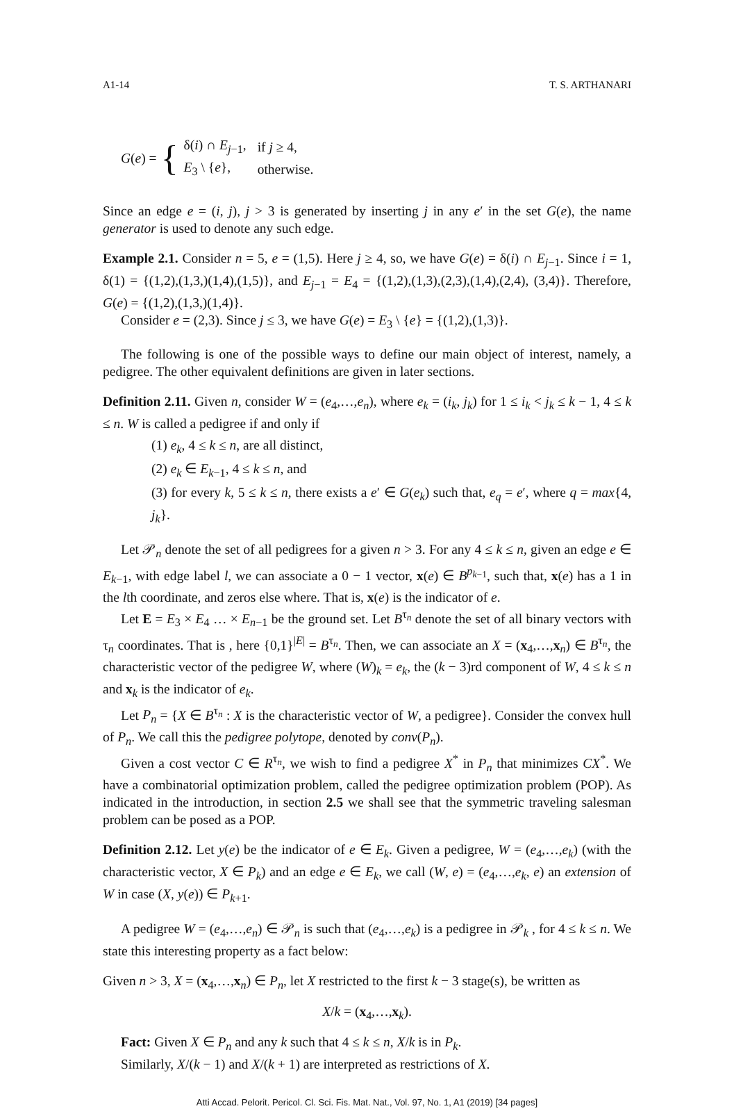A1-14 T. S. ARTHANARI
G (e) = {
| δ( i ) ∩ E<sub>j−1</sub>, | if j ≥ 4, |
| E<sub>3</sub> \ { e }, | otherwise. |
Since an edge e = (i, j), j > 3 is generated by inserting j in any e′ in the set G(e), the name generator is used to denote any such edge.
Example 2.1. Consider n = 5, e = (1,5). Here j ≥ 4, so, we have G(e) = δ(i) ∩ E<sub>j−1</sub>. Since i = 1, δ(1) = {(1,2),(1,3,)(1,4),(1,5)}, and E<sub>j−1</sub> = E<sub>4</sub> = {(1,2),(1,3),(2,3),(1,4),(2,4), (3,4)}. Therefore, G(e) = {(1,2),(1,3,)(1,4)}.
Consider e = (2,3). Since j ≤ 3, we have G(e) = E<sub>3</sub> \ {e} = {(1,2),(1,3)}.
The following is one of the possible ways to define our main object of interest, namely, a pedigree. The other equivalent definitions are given in later sections.
Definition 2.11. Given n, consider W = (e<sub>4</sub>,…,e<sub>n</sub>), where e<sub>k</sub> = (i<sub>k</sub>, j<sub>k</sub>) for 1 ≤ i<sub>k</sub> < j<sub>k</sub> ≤ k − 1, 4 ≤ k ≤ n. W is called a pedigree if and only if
(1) e<sub>k</sub>, 4 ≤ k ≤ n, are all distinct,
(2) e<sub>k</sub> ∈ E<sub>k−1</sub>, 4 ≤ k ≤ n, and
(3) for every k, 5 ≤ k ≤ n, there exists a e′ ∈ G(e<sub>k</sub>) such that, e<sub>q</sub> = e′, where q = max{4, j<sub>k</sub>}.
Let 𝒫<sub>n</sub> denote the set of all pedigrees for a given n > 3. For any 4 ≤ k ≤ n, given an edge e ∈ E<sub>k−1</sub>, with edge label l, we can associate a 0 − 1 vector, x(e) ∈ B<sup>p<sub>k−1</sub></sup>, such that, x(e) has a 1 in the lth coordinate, and zeros else where. That is, x(e) is the indicator of e.
Let E = E<sub>3</sub> × E<sub>4</sub> … × E<sub>n−1</sub> be the ground set. Let B<sup>τ<sub>n</sub></sup> denote the set of all binary vectors with τ<sub>n</sub> coordinates. That is , here {0,1}<sup>|E|</sup> = B<sup>τ<sub>n</sub></sup>. Then, we can associate an X = (x<sub>4</sub>,…,x<sub>n</sub>) ∈ B<sup>τ<sub>n</sub></sup>, the characteristic vector of the pedigree W, where (W)<sub>k</sub> = e<sub>k</sub>, the (k − 3)rd component of W, 4 ≤ k ≤ n and x<sub>k</sub> is the indicator of e<sub>k</sub>.
Let P<sub>n</sub> = {X ∈ B<sup>τ<sub>n</sub></sup> : X is the characteristic vector of W, a pedigree}. Consider the convex hull of P<sub>n</sub>. We call this the pedigree polytope, denoted by conv(P<sub>n</sub>).
Given a cost vector C ∈ R<sup>τ<sub>n</sub></sup>, we wish to find a pedigree X<sup>*</sup> in P<sub>n</sub> that minimizes CX<sup>*</sup>. We have a combinatorial optimization problem, called the pedigree optimization problem (POP). As indicated in the introduction, in section 2.5 we shall see that the symmetric traveling salesman problem can be posed as a POP.
Definition 2.12. Let y(e) be the indicator of e ∈ E<sub>k</sub>. Given a pedigree, W = (e<sub>4</sub>,…,e<sub>k</sub>) (with the characteristic vector, X ∈ P<sub>k</sub>) and an edge e ∈ E<sub>k</sub>, we call (W, e) = (e<sub>4</sub>,…,e<sub>k</sub>, e) an extension of W in case (X, y(e)) ∈ P<sub>k+1</sub>.
A pedigree W = (e<sub>4</sub>,…,e<sub>n</sub>) ∈ 𝒫<sub>n</sub> is such that (e<sub>4</sub>,…,e<sub>k</sub>) is a pedigree in 𝒫<sub>k</sub> , for 4 ≤ k ≤ n. We state this interesting property as a fact below:
Given n > 3, X = (x<sub>4</sub>,…,x<sub>n</sub>) ∈ P<sub>n</sub>, let X restricted to the first k − 3 stage(s), be written as
X/k = (x<sub>4</sub>,…,x<sub>k</sub>).
Fact: Given X ∈ P<sub>n</sub> and any k such that 4 ≤ k ≤ n, X/k is in P<sub>k</sub>.
Similarly, X/(k − 1) and X/(k + 1) are interpreted as restrictions of X.
Atti Accad. Pelorit. Pericol. Cl. Sci. Fis. Mat. Nat., Vol. 97, No. 1, A1 (2019) [34 pages]